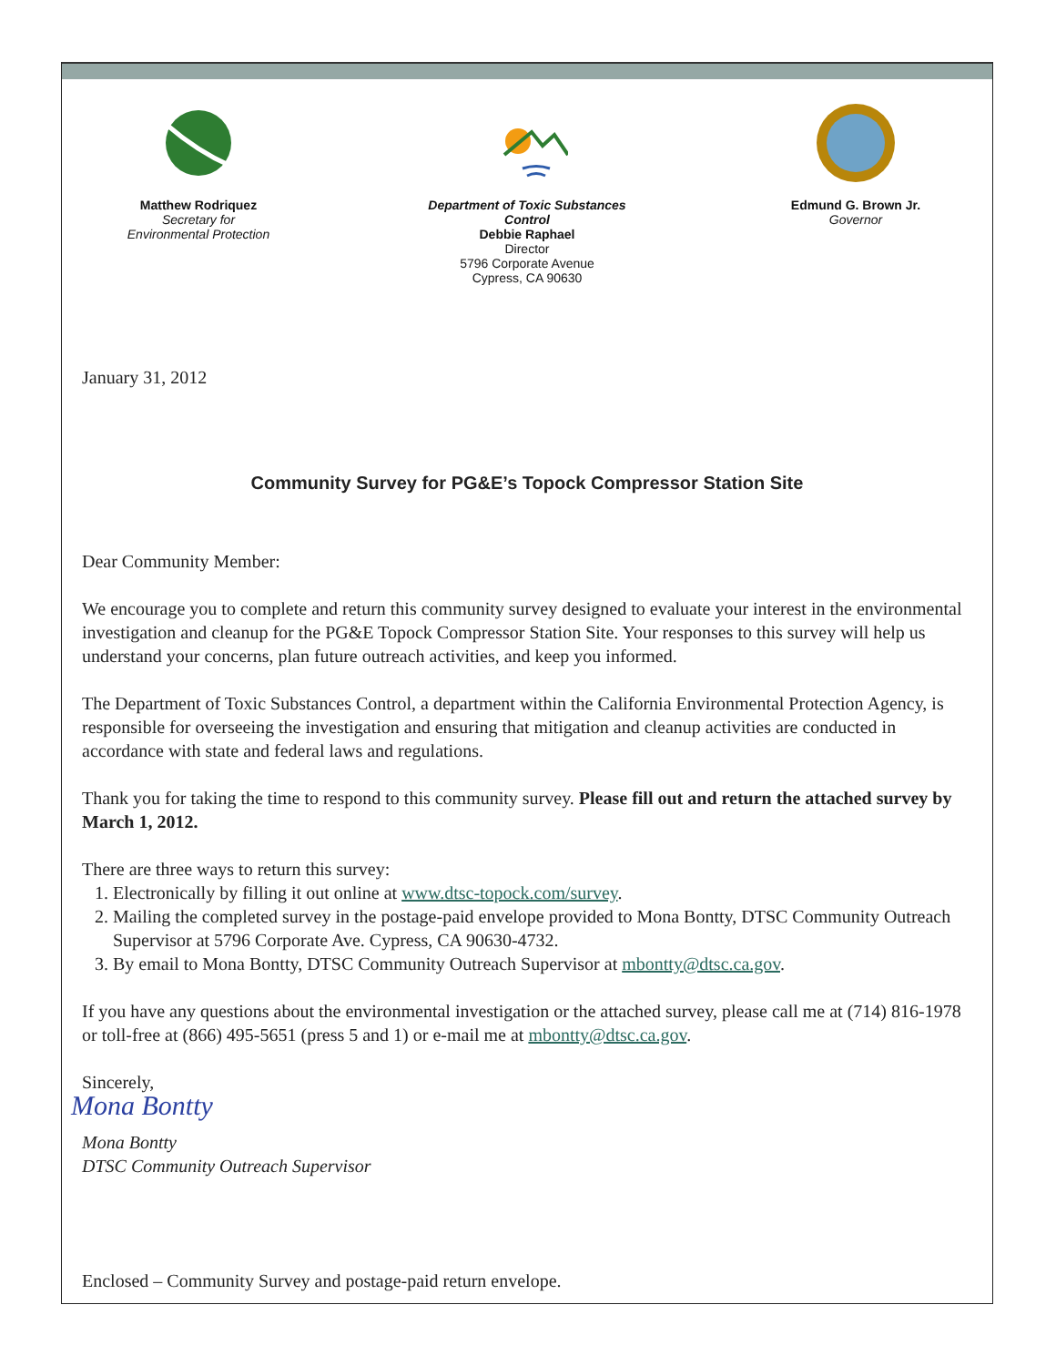Matthew Rodriquez
Secretary for
Environmental Protection
Department of Toxic Substances Control
Debbie Raphael
Director
5796 Corporate Avenue
Cypress, CA 90630
Edmund G. Brown Jr.
Governor
January 31, 2012
Community Survey for PG&E’s Topock Compressor Station Site
Dear Community Member:
We encourage you to complete and return this community survey designed to evaluate your interest in the environmental investigation and cleanup for the PG&E Topock Compressor Station Site. Your responses to this survey will help us understand your concerns, plan future outreach activities, and keep you informed.
The Department of Toxic Substances Control, a department within the California Environmental Protection Agency, is responsible for overseeing the investigation and ensuring that mitigation and cleanup activities are conducted in accordance with state and federal laws and regulations.
Thank you for taking the time to respond to this community survey. Please fill out and return the attached survey by March 1, 2012.
There are three ways to return this survey:
1. Electronically by filling it out online at www.dtsc-topock.com/survey.
2. Mailing the completed survey in the postage-paid envelope provided to Mona Bontty, DTSC Community Outreach Supervisor at 5796 Corporate Ave. Cypress, CA 90630-4732.
3. By email to Mona Bontty, DTSC Community Outreach Supervisor at mbontty@dtsc.ca.gov.
If you have any questions about the environmental investigation or the attached survey, please call me at (714) 816-1978 or toll-free at (866) 495-5651 (press 5 and 1) or e-mail me at mbontty@dtsc.ca.gov.
Sincerely,
Mona Bontty
Mona Bontty
DTSC Community Outreach Supervisor
Enclosed – Community Survey and postage-paid return envelope.